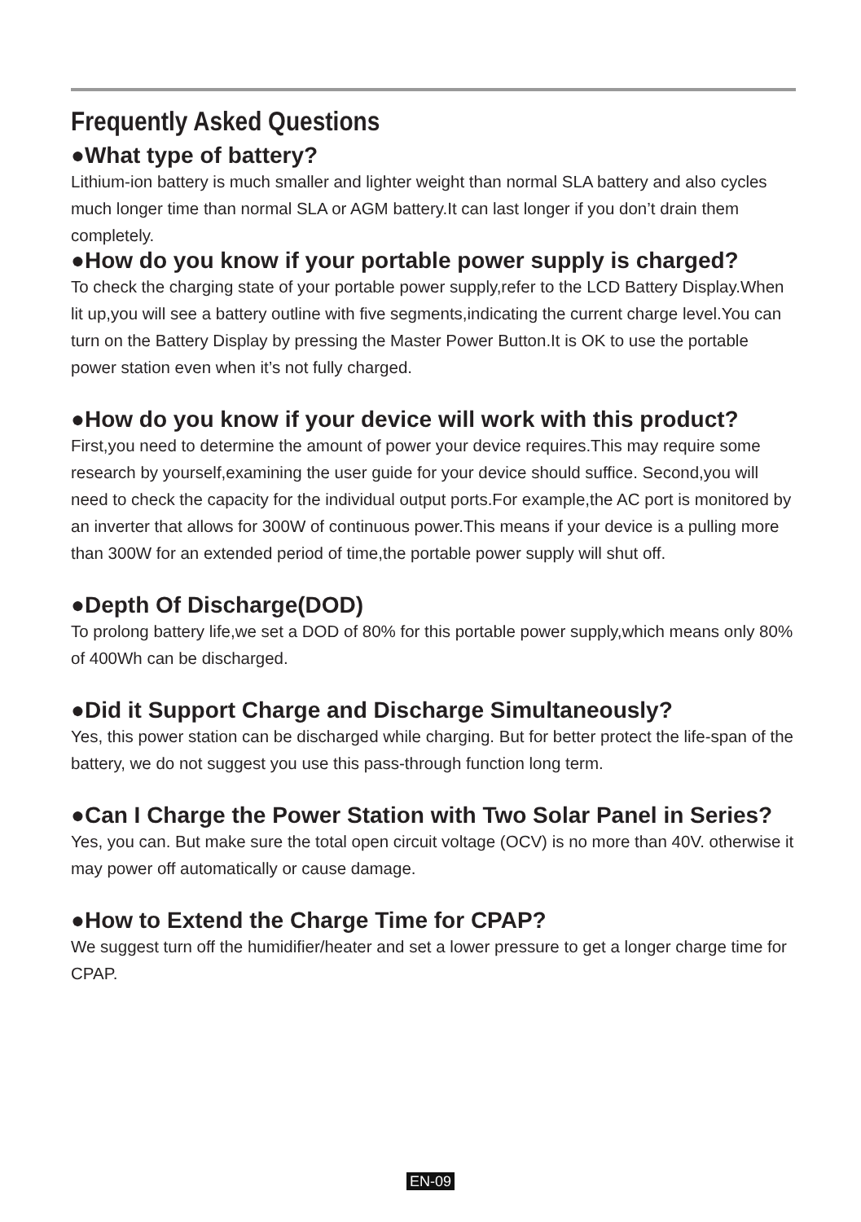Frequently Asked Questions
●What type of battery?
Lithium-ion battery is much smaller and lighter weight than normal SLA battery and also cycles much longer time than normal SLA or AGM battery.It can last longer if you don’t drain them completely.
●How do you know if your portable power supply is charged?
To check the charging state of your portable power supply,refer to the LCD Battery Display.When lit up,you will see a battery outline with five segments,indicating the current charge level.You can turn on the Battery Display by pressing the Master Power Button.It is OK to use the portable power station even when it’s not fully charged.
●How do you know if your device will work with this product?
First,you need to determine the amount of power your device requires.This may require some research by yourself,examining the user guide for your device should suffice. Second,you will need to check the capacity for the individual output ports.For example,the AC port is monitored by an inverter that allows for 300W of continuous power.This means if your device is a pulling more than 300W for an extended period of time,the portable power supply will shut off.
●Depth Of Discharge(DOD)
To prolong battery life,we set a DOD of 80% for this portable power supply,which means only 80% of 400Wh can be discharged.
●Did it Support Charge and Discharge Simultaneously?
Yes, this power station can be discharged while charging. But for better protect the life-span of the battery, we do not suggest you use this pass-through function long term.
●Can I Charge the Power Station with Two Solar Panel in Series?
Yes, you can. But make sure the total open circuit voltage (OCV) is no more than 40V. otherwise it may power off automatically or cause damage.
●How to Extend the Charge Time for CPAP?
We suggest turn off the humidifier/heater and set a lower pressure to get a longer charge time for CPAP.
EN-09